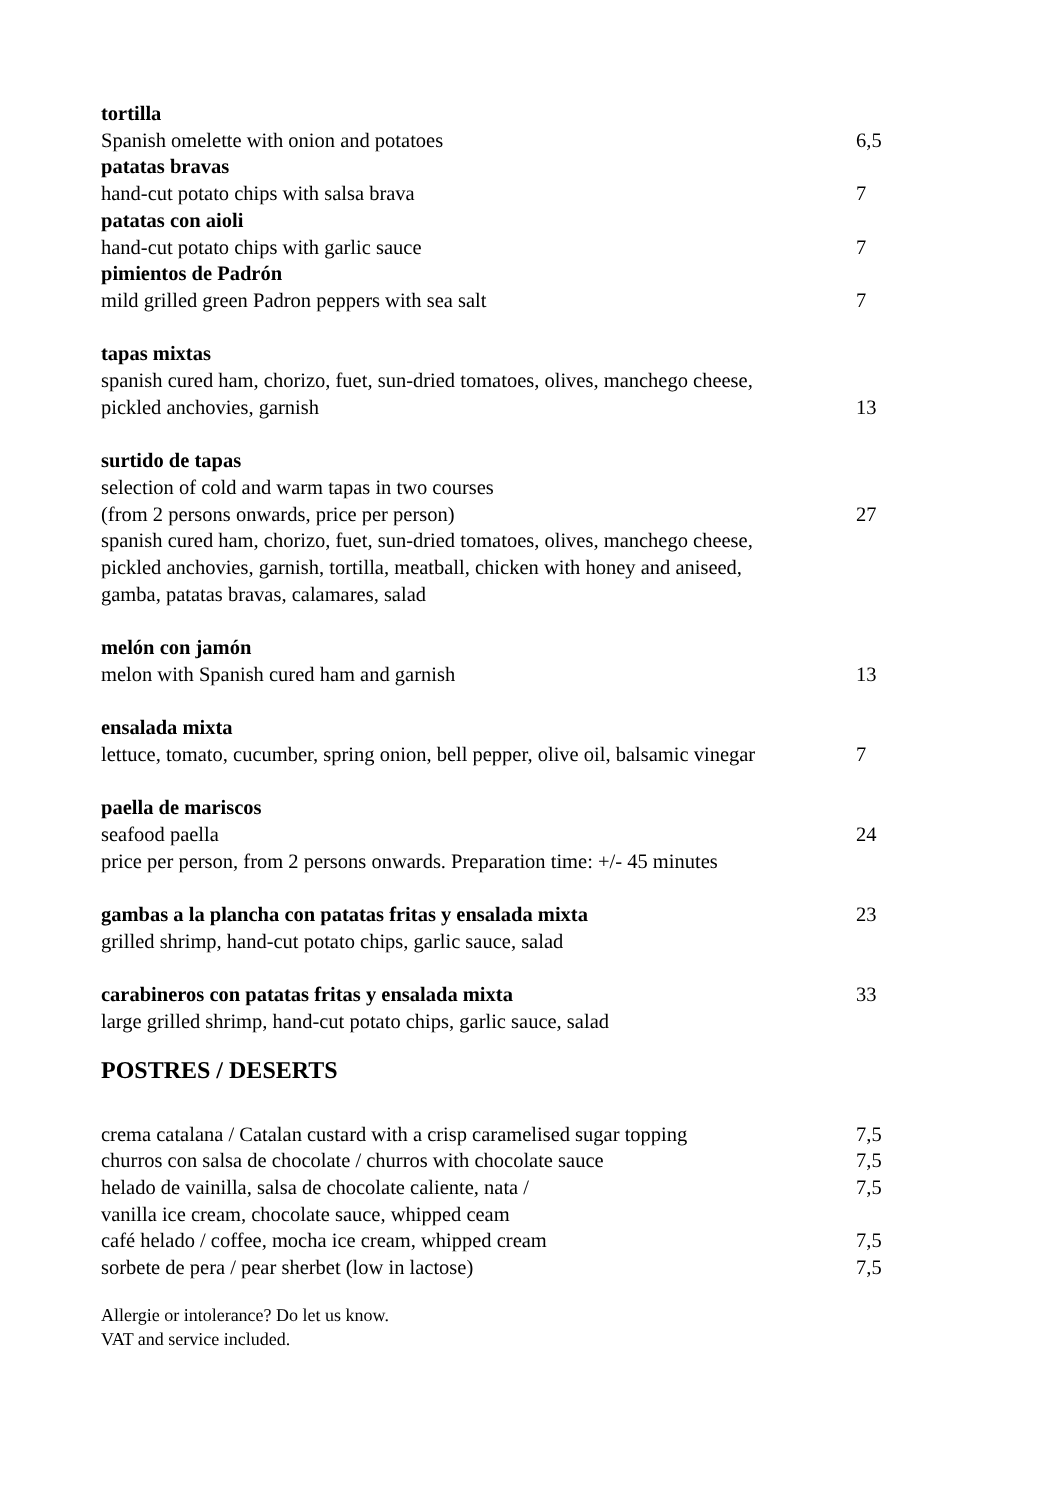tortilla
Spanish omelette with onion and potatoes 6,5
patatas bravas
hand-cut potato chips with salsa brava 7
patatas con aioli
hand-cut potato chips with garlic sauce 7
pimientos de Padrón
mild grilled green Padron peppers with sea salt 7
tapas mixtas
spanish cured ham, chorizo, fuet, sun-dried tomatoes, olives, manchego cheese,
pickled anchovies, garnish 13
surtido de tapas
selection of cold and warm tapas in two courses
(from 2 persons onwards, price per person) 27
spanish cured ham, chorizo, fuet, sun-dried tomatoes, olives, manchego cheese,
pickled anchovies, garnish, tortilla, meatball, chicken with honey and aniseed,
gamba, patatas bravas, calamares, salad
melón con jamón
melon with Spanish cured ham and garnish 13
ensalada mixta
lettuce, tomato, cucumber, spring onion, bell pepper, olive oil, balsamic vinegar
7
paella de mariscos
seafood paella 24
price per person, from 2 persons onwards. Preparation time: +/- 45 minutes
gambas a la plancha con patatas fritas y ensalada mixta 23
grilled shrimp, hand-cut potato chips, garlic sauce, salad
carabineros con patatas fritas y ensalada mixta 33
large grilled shrimp, hand-cut potato chips, garlic sauce, salad
POSTRES / DESERTS
crema catalana / Catalan custard with a crisp caramelised sugar topping
7,5
churros con salsa de chocolate / churros with chocolate sauce 7,5
helado de vainilla, salsa de chocolate caliente, nata / 7,5
vanilla ice cream, chocolate sauce, whipped ceam
café helado / coffee, mocha ice cream, whipped cream 7,5
sorbete de pera / pear sherbet (low in lactose) 7,5
Allergie or intolerance? Do let us know.
VAT and service included.